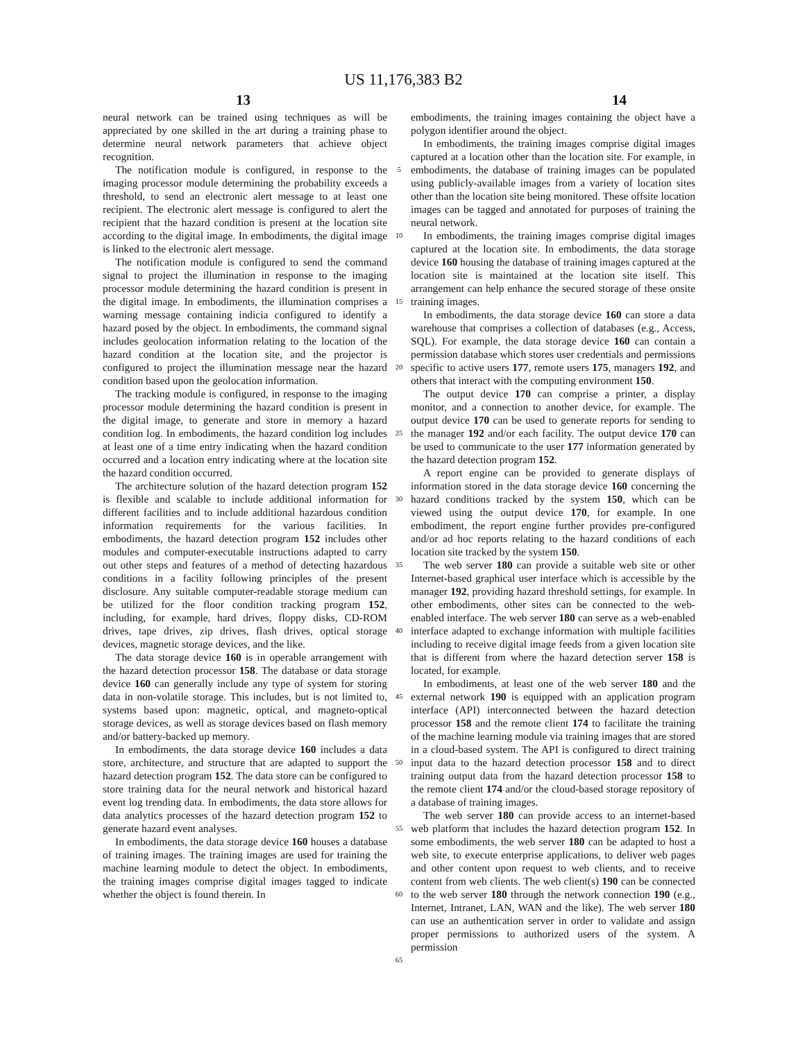US 11,176,383 B2
13 14
neural network can be trained using techniques as will be appreciated by one skilled in the art during a training phase to determine neural network parameters that achieve object recognition.
The notification module is configured, in response to the imaging processor module determining the probability exceeds a threshold, to send an electronic alert message to at least one recipient. The electronic alert message is configured to alert the recipient that the hazard condition is present at the location site according to the digital image. In embodiments, the digital image is linked to the electronic alert message.
The notification module is configured to send the command signal to project the illumination in response to the imaging processor module determining the hazard condition is present in the digital image. In embodiments, the illumination comprises a warning message containing indicia configured to identify a hazard posed by the object. In embodiments, the command signal includes geolocation information relating to the location of the hazard condition at the location site, and the projector is configured to project the illumination message near the hazard condition based upon the geolocation information.
The tracking module is configured, in response to the imaging processor module determining the hazard condition is present in the digital image, to generate and store in memory a hazard condition log. In embodiments, the hazard condition log includes at least one of a time entry indicating when the hazard condition occurred and a location entry indicating where at the location site the hazard condition occurred.
The architecture solution of the hazard detection program 152 is flexible and scalable to include additional information for different facilities and to include additional hazardous condition information requirements for the various facilities. In embodiments, the hazard detection program 152 includes other modules and computer-executable instructions adapted to carry out other steps and features of a method of detecting hazardous conditions in a facility following principles of the present disclosure. Any suitable computer-readable storage medium can be utilized for the floor condition tracking program 152, including, for example, hard drives, floppy disks, CD-ROM drives, tape drives, zip drives, flash drives, optical storage devices, magnetic storage devices, and the like.
The data storage device 160 is in operable arrangement with the hazard detection processor 158. The database or data storage device 160 can generally include any type of system for storing data in non-volatile storage. This includes, but is not limited to, systems based upon: magnetic, optical, and magneto-optical storage devices, as well as storage devices based on flash memory and/or battery-backed up memory.
In embodiments, the data storage device 160 includes a data store, architecture, and structure that are adapted to support the hazard detection program 152. The data store can be configured to store training data for the neural network and historical hazard event log trending data. In embodiments, the data store allows for data analytics processes of the hazard detection program 152 to generate hazard event analyses.
In embodiments, the data storage device 160 houses a database of training images. The training images are used for training the machine learning module to detect the object. In embodiments, the training images comprise digital images tagged to indicate whether the object is found therein. In
5
10
15
20
25
30
35
40
45
50
55
60
65
embodiments, the training images containing the object have a polygon identifier around the object.
In embodiments, the training images comprise digital images captured at a location other than the location site. For example, in embodiments, the database of training images can be populated using publicly-available images from a variety of location sites other than the location site being monitored. These offsite location images can be tagged and annotated for purposes of training the neural network.
In embodiments, the training images comprise digital images captured at the location site. In embodiments, the data storage device 160 housing the database of training images captured at the location site is maintained at the location site itself. This arrangement can help enhance the secured storage of these onsite training images.
In embodiments, the data storage device 160 can store a data warehouse that comprises a collection of databases (e.g., Access, SQL). For example, the data storage device 160 can contain a permission database which stores user credentials and permissions specific to active users 177, remote users 175, managers 192, and others that interact with the computing environment 150.
The output device 170 can comprise a printer, a display monitor, and a connection to another device, for example. The output device 170 can be used to generate reports for sending to the manager 192 and/or each facility. The output device 170 can be used to communicate to the user 177 information generated by the hazard detection program 152.
A report engine can be provided to generate displays of information stored in the data storage device 160 concerning the hazard conditions tracked by the system 150, which can be viewed using the output device 170, for example. In one embodiment, the report engine further provides pre-configured and/or ad hoc reports relating to the hazard conditions of each location site tracked by the system 150.
The web server 180 can provide a suitable web site or other Internet-based graphical user interface which is accessible by the manager 192, providing hazard threshold settings, for example. In other embodiments, other sites can be connected to the web-enabled interface. The web server 180 can serve as a web-enabled interface adapted to exchange information with multiple facilities including to receive digital image feeds from a given location site that is different from where the hazard detection server 158 is located, for example.
In embodiments, at least one of the web server 180 and the external network 190 is equipped with an application program interface (API) interconnected between the hazard detection processor 158 and the remote client 174 to facilitate the training of the machine learning module via training images that are stored in a cloud-based system. The API is configured to direct training input data to the hazard detection processor 158 and to direct training output data from the hazard detection processor 158 to the remote client 174 and/or the cloud-based storage repository of a database of training images.
The web server 180 can provide access to an internet-based web platform that includes the hazard detection program 152. In some embodiments, the web server 180 can be adapted to host a web site, to execute enterprise applications, to deliver web pages and other content upon request to web clients, and to receive content from web clients. The web client(s) 190 can be connected to the web server 180 through the network connection 190 (e.g., Internet, Intranet, LAN, WAN and the like). The web server 180 can use an authentication server in order to validate and assign proper permissions to authorized users of the system. A permission